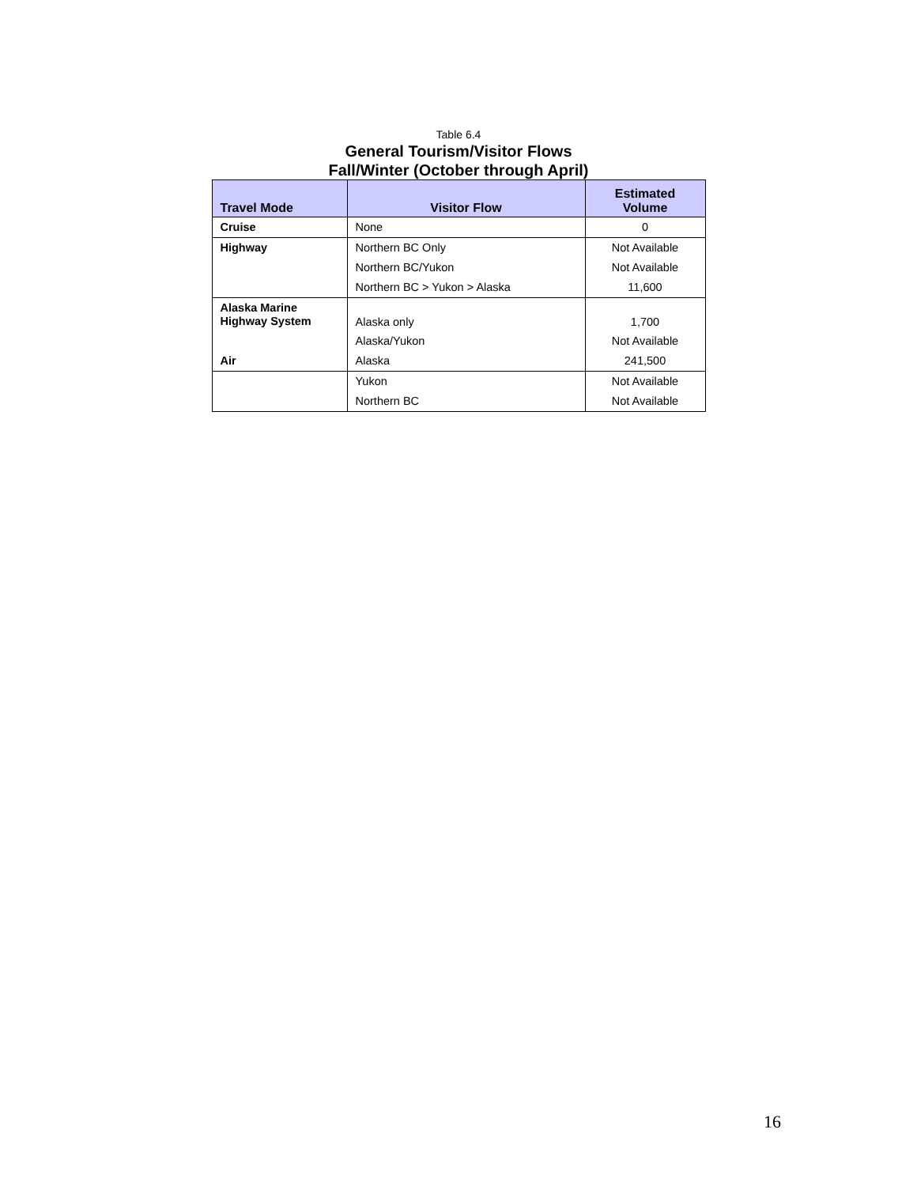Table 6.4
General Tourism/Visitor Flows
Fall/Winter (October through April)
| Travel Mode | Visitor Flow | Estimated Volume |
| --- | --- | --- |
| Cruise | None | 0 |
| Highway | Northern BC Only | Not Available |
| | Northern BC/Yukon | Not Available |
| | Northern BC > Yukon > Alaska | 11,600 |
| Alaska Marine Highway System | Alaska only | 1,700 |
| | Alaska/Yukon | Not Available |
| Air | Alaska | 241,500 |
| | Yukon | Not Available |
| | Northern BC | Not Available |
16